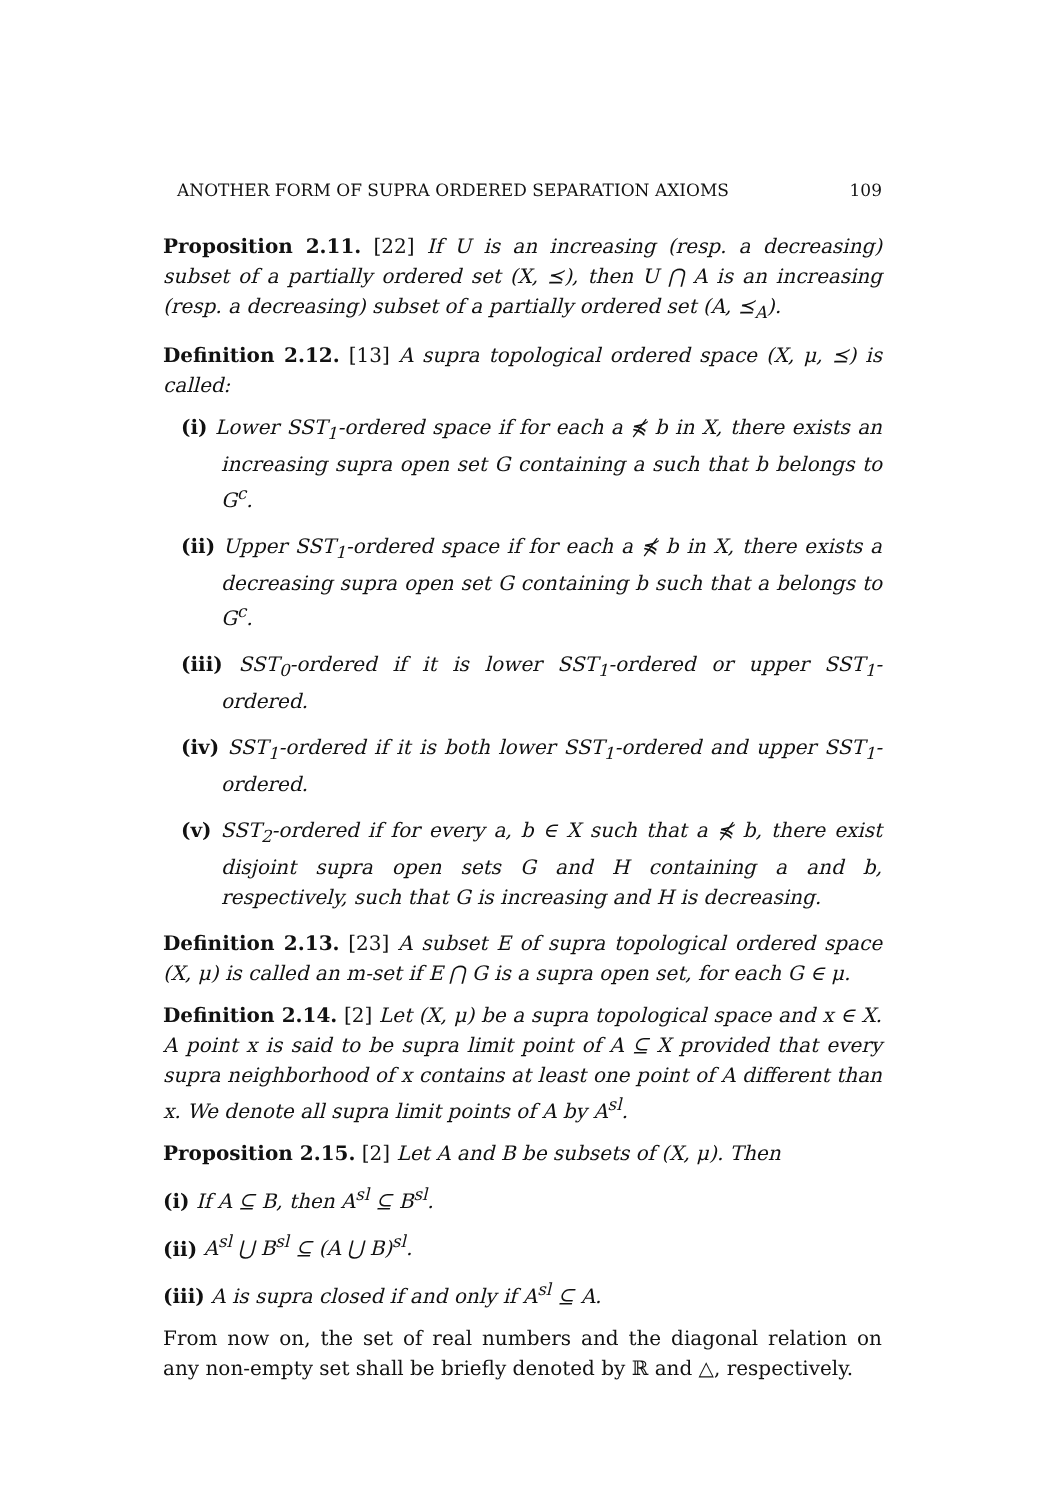ANOTHER FORM OF SUPRA ORDERED SEPARATION AXIOMS 109
Proposition 2.11. [22] If U is an increasing (resp. a decreasing) subset of a partially ordered set (X, ⪯), then U ⋂ A is an increasing (resp. a decreasing) subset of a partially ordered set (A, ⪯<sub>A</sub>).
Definition 2.12. [13] A supra topological ordered space (X, μ, ⪯) is called:
(i) Lower SST<sub>1</sub>-ordered space if for each a ⋠ b in X, there exists an increasing supra open set G containing a such that b belongs to G<sup>c</sup>.
(ii) Upper SST<sub>1</sub>-ordered space if for each a ⋠ b in X, there exists a decreasing supra open set G containing b such that a belongs to G<sup>c</sup>.
(iii) SST<sub>0</sub>-ordered if it is lower SST<sub>1</sub>-ordered or upper SST<sub>1</sub>-ordered.
(iv) SST<sub>1</sub>-ordered if it is both lower SST<sub>1</sub>-ordered and upper SST<sub>1</sub>-ordered.
(v) SST<sub>2</sub>-ordered if for every a, b ∈ X such that a ⋠ b, there exist disjoint supra open sets G and H containing a and b, respectively, such that G is increasing and H is decreasing.
Definition 2.13. [23] A subset E of supra topological ordered space (X, μ) is called an m-set if E ⋂ G is a supra open set, for each G ∈ μ.
Definition 2.14. [2] Let (X, μ) be a supra topological space and x ∈ X. A point x is said to be supra limit point of A ⊆ X provided that every supra neighborhood of x contains at least one point of A different than x. We denote all supra limit points of A by A<sup>sl</sup>.
Proposition 2.15. [2] Let A and B be subsets of (X, μ). Then
(i) If A ⊆ B, then A<sup>sl</sup> ⊆ B<sup>sl</sup>.
(ii) A<sup>sl</sup> ⋃ B<sup>sl</sup> ⊆ (A ⋃ B)<sup>sl</sup>.
(iii) A is supra closed if and only if A<sup>sl</sup> ⊆ A.
From now on, the set of real numbers and the diagonal relation on any non-empty set shall be briefly denoted by ℝ and △, respectively.